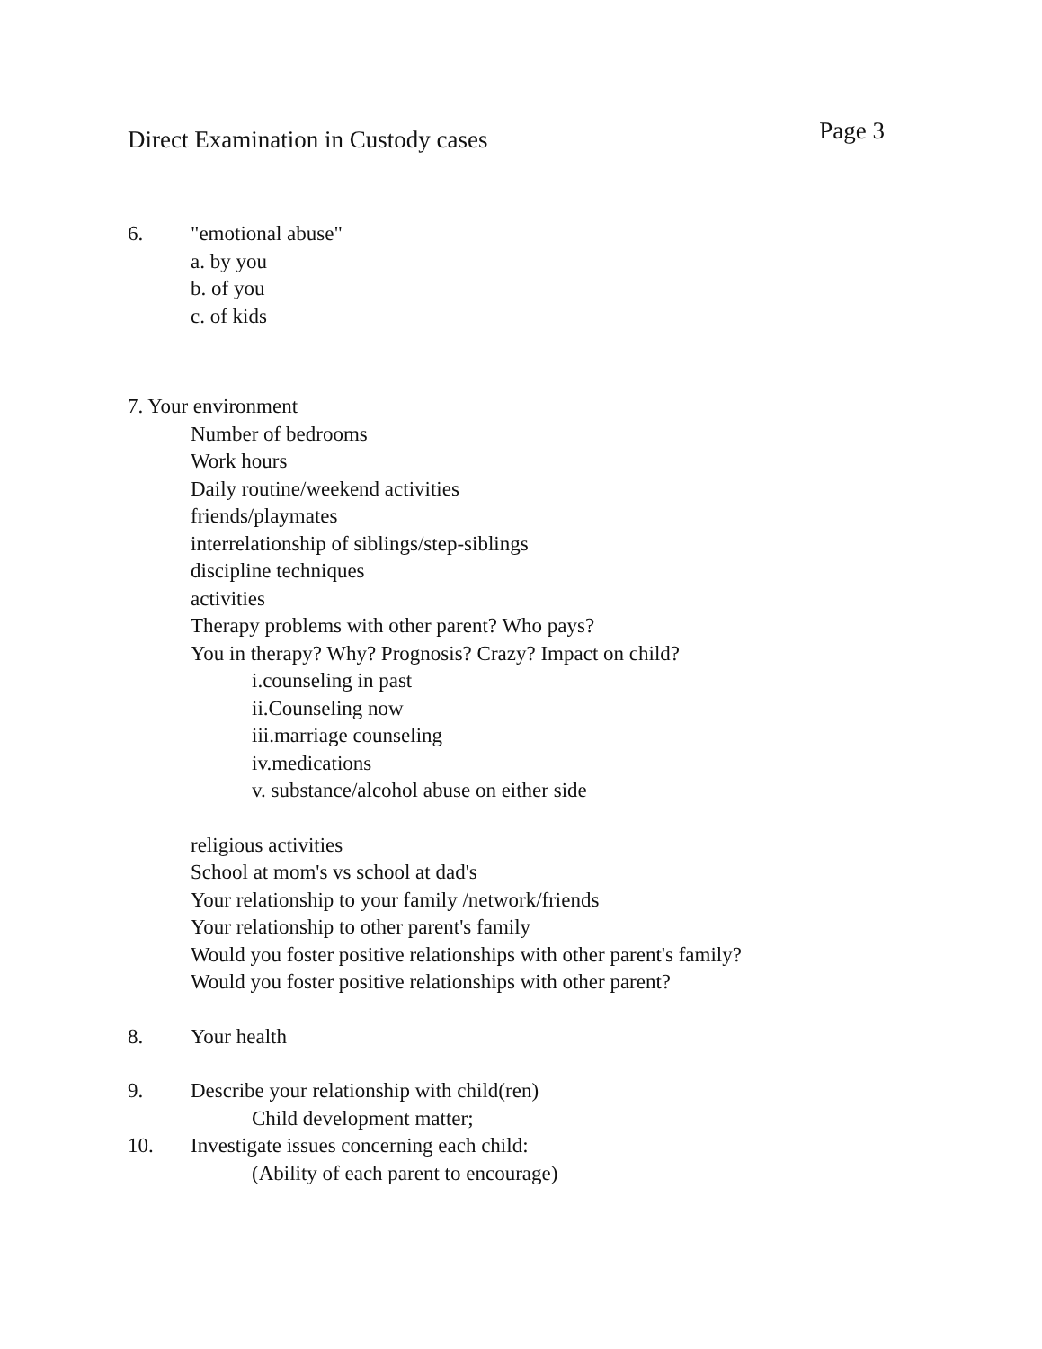Direct Examination in Custody cases Page 3
6. "emotional abuse"
a. by you
b. of you
c. of kids
7. Your environment
Number of bedrooms
Work hours
Daily routine/weekend activities
friends/playmates
interrelationship of siblings/step-siblings
discipline techniques
activities
Therapy problems with other parent? Who pays?
You in therapy? Why? Prognosis? Crazy? Impact on child?
i.counseling in past
ii.Counseling now
iii.marriage counseling
iv.medications
v. substance/alcohol abuse on either side
religious activities
School at mom's vs school at dad's
Your relationship to your family /network/friends
Your relationship to other parent's family
Would you foster positive relationships with other parent's family?
Would you foster positive relationships with other parent?
8. Your health
9. Describe your relationship with child(ren)
Child development matter;
10. Investigate issues concerning each child:
(Ability of each parent to encourage)